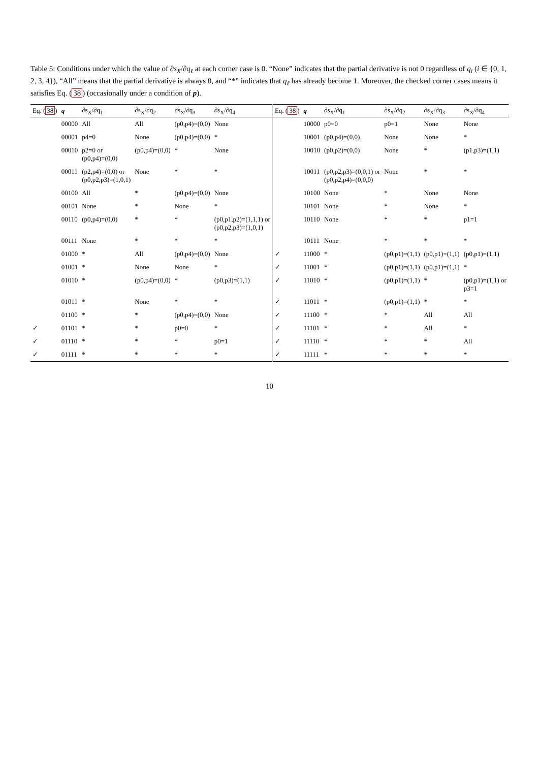Table 5: Conditions under which the value of ∂s<sub>X</sub>/∂q<sub>ℓ</sub> at each corner case is 0. “None” indicates that the partial derivative is not 0 regardless of q<sub>i</sub> (i ∈ {0, 1, 2, 3, 4}), “All” means that the partial derivative is always 0, and “*” indicates that q<sub>ℓ</sub> has already become 1. Moreover, the checked corner cases means it satisfies Eq. (38) (occasionally under a condition of p).
| Eq. ( 38 ) | q | ∂s<sub>X</sub>/∂q<sub>1</sub> | ∂s<sub>X</sub>/∂q<sub>2</sub> | ∂s<sub>X</sub>/∂q<sub>3</sub> | ∂s<sub>X</sub>/∂q<sub>4</sub> | Eq. ( 38 ) | q | ∂s<sub>X</sub>/∂q<sub>1</sub> | ∂s<sub>X</sub>/∂q<sub>2</sub> | ∂s<sub>X</sub>/∂q<sub>3</sub> | ∂s<sub>X</sub>/∂q<sub>4</sub> |
| --- | --- | --- | --- | --- | --- | --- | --- | --- | --- | --- | --- |
| | 00000 | All | All | (p0,p4)=(0,0) | None | | 10000 | p0=0 | p0=1 | None | None |
| | 00001 | p4=0 | None | (p0,p4)=(0,0) | * | | 10001 | (p0,p4)=(0,0) | None | None | * |
| | 00010 | p2=0 or (p0,p4)=(0,0) | (p0,p4)=(0,0) | * | None | | 10010 | (p0,p2)=(0,0) | None | * | (p1,p3)=(1,1) |
| | 00011 | (p2,p4)=(0,0) or (p0,p2,p3)=(1,0,1) | None | * | * | | 10011 | (p0,p2,p3)=(0,0,1) or (p0,p2,p4)=(0,0,0) | None | * | * |
| | 00100 | All | * | (p0,p4)=(0,0) | None | | 10100 | None | * | None | None |
| | 00101 | None | * | None | * | | 10101 | None | * | None | * |
| | 00110 | (p0,p4)=(0,0) | * | * | (p0,p1,p2)=(1,1,1) or (p0,p2,p3)=(1,0,1) | | 10110 | None | * | * | p1=1 |
| | 00111 | None | * | * | * | | 10111 | None | * | * | * |
| | 01000 | * | All | (p0,p4)=(0,0) | None | ✓ | 11000 | * | (p0,p1)=(1,1) | (p0,p1)=(1,1) | (p0,p1)=(1,1) |
| | 01001 | * | None | None | * | ✓ | 11001 | * | (p0,p1)=(1,1) | (p0,p1)=(1,1) | * |
| | 01010 | * | (p0,p4)=(0,0) | * | (p0,p3)=(1,1) | ✓ | 11010 | * | (p0,p1)=(1,1) | * | (p0,p1)=(1,1) or p3=1 |
| | 01011 | * | None | * | * | ✓ | 11011 | * | (p0,p1)=(1,1) | * | * |
| | 01100 | * | * | (p0,p4)=(0,0) | None | ✓ | 11100 | * | * | All | All |
| ✓ | 01101 | * | * | p0=0 | * | ✓ | 11101 | * | * | All | * |
| ✓ | 01110 | * | * | * | p0=1 | ✓ | 11110 | * | * | * | All |
| ✓ | 01111 | * | * | * | * | ✓ | 11111 | * | * | * | * |
10